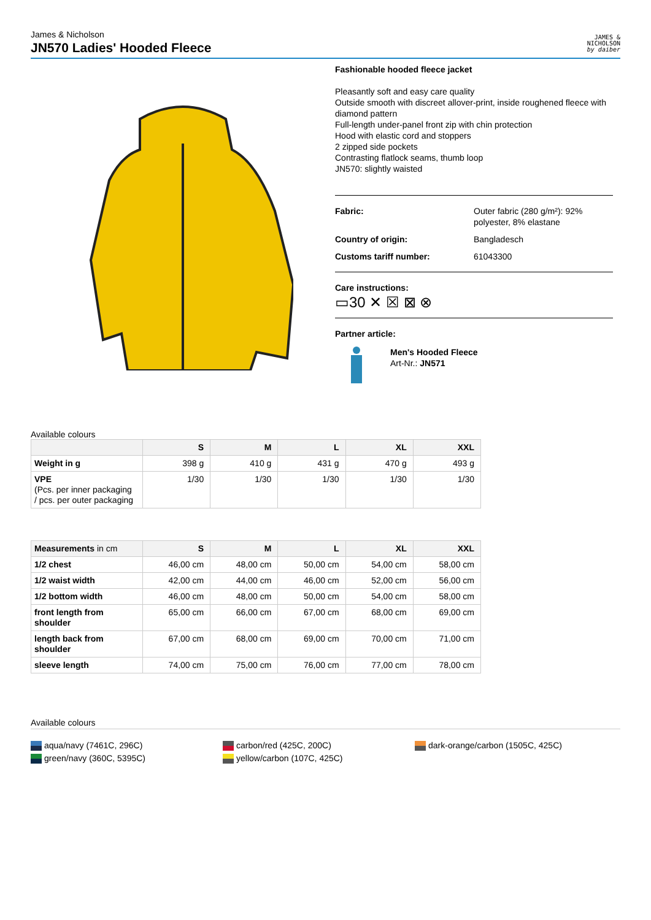James & Nicholson
JN570 Ladies' Hooded Fleece
JAMES &
NICHOLSON
by daiber
Fashionable hooded fleece jacket
Pleasantly soft and easy care quality
Outside smooth with discreet allover-print, inside roughened fleece with diamond pattern
Full-length under-panel front zip with chin protection
Hood with elastic cord and stoppers
2 zipped side pockets
Contrasting flatlock seams, thumb loop
JN570: slightly waisted
Fabric: Outer fabric (280 g/m²): 92% polyester, 8% elastane
Country of origin: Bangladesch
Customs tariff number: 61043300
Care instructions:
▭30 ✕ ☒ ⊠ ⊗
Partner article:
Men's Hooded Fleece
Art-Nr.: JN571
Available colours
| | S | M | L | XL | XXL |
| --- | --- | --- | --- | --- | --- |
| Weight in g | 398 g | 410 g | 431 g | 470 g | 493 g |
| VPE (Pcs. per inner packaging / pcs. per outer packaging | 1/30 | 1/30 | 1/30 | 1/30 | 1/30 |
| Measurements in cm | S | M | L | XL | XXL |
| --- | --- | --- | --- | --- | --- |
| 1/2 chest | 46,00 cm | 48,00 cm | 50,00 cm | 54,00 cm | 58,00 cm |
| 1/2 waist width | 42,00 cm | 44,00 cm | 46,00 cm | 52,00 cm | 56,00 cm |
| 1/2 bottom width | 46,00 cm | 48,00 cm | 50,00 cm | 54,00 cm | 58,00 cm |
| front length from shoulder | 65,00 cm | 66,00 cm | 67,00 cm | 68,00 cm | 69,00 cm |
| length back from shoulder | 67,00 cm | 68,00 cm | 69,00 cm | 70,00 cm | 71,00 cm |
| sleeve length | 74,00 cm | 75,00 cm | 76,00 cm | 77,00 cm | 78,00 cm |
Available colours
aqua/navy (7461C, 296C)
green/navy (360C, 5395C)
carbon/red (425C, 200C)
yellow/carbon (107C, 425C)
dark-orange/carbon (1505C, 425C)